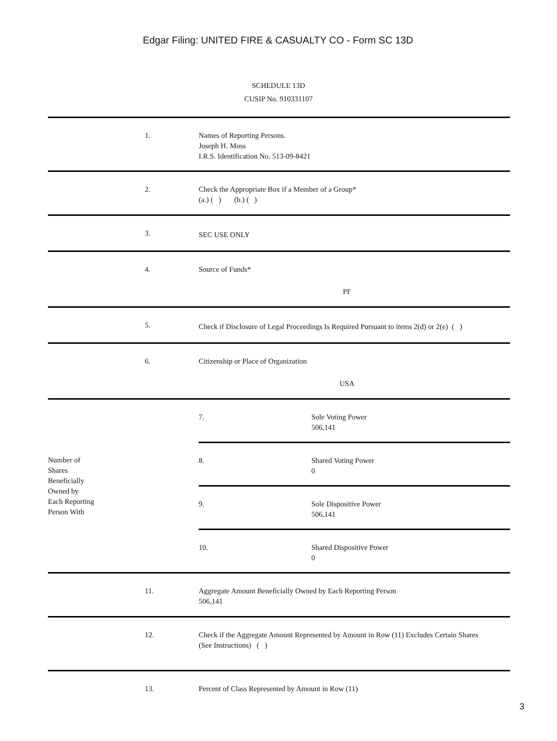Edgar Filing: UNITED FIRE & CASUALTY CO - Form SC 13D
SCHEDULE 13D
CUSIP No. 910331107
| | 1. | Names of Reporting Persons. Joseph H. Moss I.R.S. Identification No. 513-09-8421 | |
| | 2. | Check the Appropriate Box if a Member of a Group* (a.) ( ) (b.) ( ) | |
| | 3. | SEC USE ONLY | |
| | 4. | Source of Funds* PF | |
| | 5. | Check if Disclosure of Legal Proceedings Is Required Pursuant to items 2(d) or 2(e) ( ) | |
| | 6. | Citizenship or Place of Organization USA | |
| Number of Shares Beneficially Owned by Each Reporting Person With | | 7. | Sole Voting Power 506,141 |
| | | 8. | Shared Voting Power 0 |
| | | 9. | Sole Dispositive Power 506,141 |
| | | 10. | Shared Dispositive Power 0 |
| | 11. | Aggregate Amount Beneficially Owned by Each Reporting Person 506,141 | |
| | 12. | Check if the Aggregate Amount Represented by Amount in Row (11) Excludes Certain Shares (See Instructions) ( ) | |
| | 13. | Percent of Class Represented by Amount in Row (11) | |
3